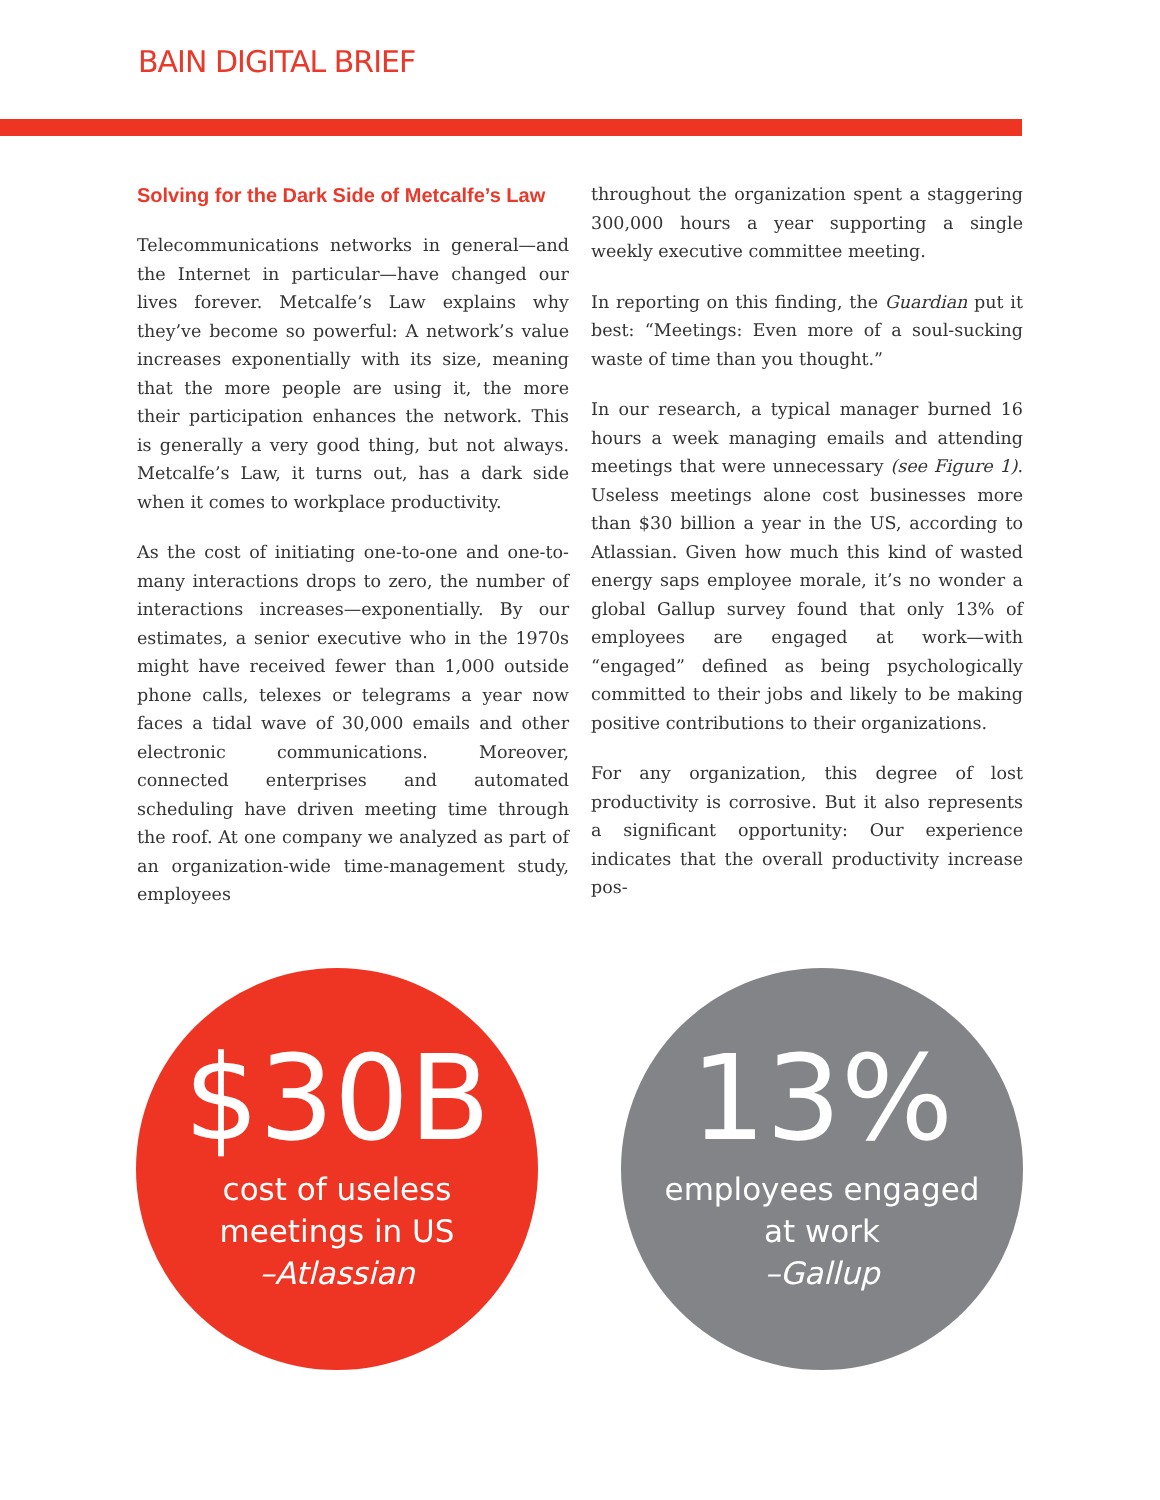BAIN DIGITAL BRIEF
Solving for the Dark Side of Metcalfe’s Law
Telecommunications networks in general—and the Internet in particular—have changed our lives forever. Metcalfe’s Law explains why they’ve become so powerful: A network’s value increases exponentially with its size, meaning that the more people are using it, the more their participation enhances the network. This is generally a very good thing, but not always. Metcalfe’s Law, it turns out, has a dark side when it comes to workplace productivity.
As the cost of initiating one-to-one and one-to-many interactions drops to zero, the number of interactions increases—exponentially. By our estimates, a senior executive who in the 1970s might have received fewer than 1,000 outside phone calls, telexes or telegrams a year now faces a tidal wave of 30,000 emails and other electronic communications. Moreover, connected enterprises and automated scheduling have driven meeting time through the roof. At one company we analyzed as part of an organization-wide time-management study, employees
throughout the organization spent a staggering 300,000 hours a year supporting a single weekly executive committee meeting.
In reporting on this finding, the Guardian put it best: “Meetings: Even more of a soul-sucking waste of time than you thought.”
In our research, a typical manager burned 16 hours a week managing emails and attending meetings that were unnecessary (see Figure 1). Useless meetings alone cost businesses more than $30 billion a year in the US, according to Atlassian. Given how much this kind of wasted energy saps employee morale, it’s no wonder a global Gallup survey found that only 13% of employees are engaged at work—with “engaged” defined as being psychologically committed to their jobs and likely to be making positive contributions to their organizations.
For any organization, this degree of lost productivity is corrosive. But it also represents a significant opportunity: Our experience indicates that the overall productivity increase pos-
$30B
cost of useless
meetings in US
–Atlassian
13%
employees engaged
at work
–Gallup